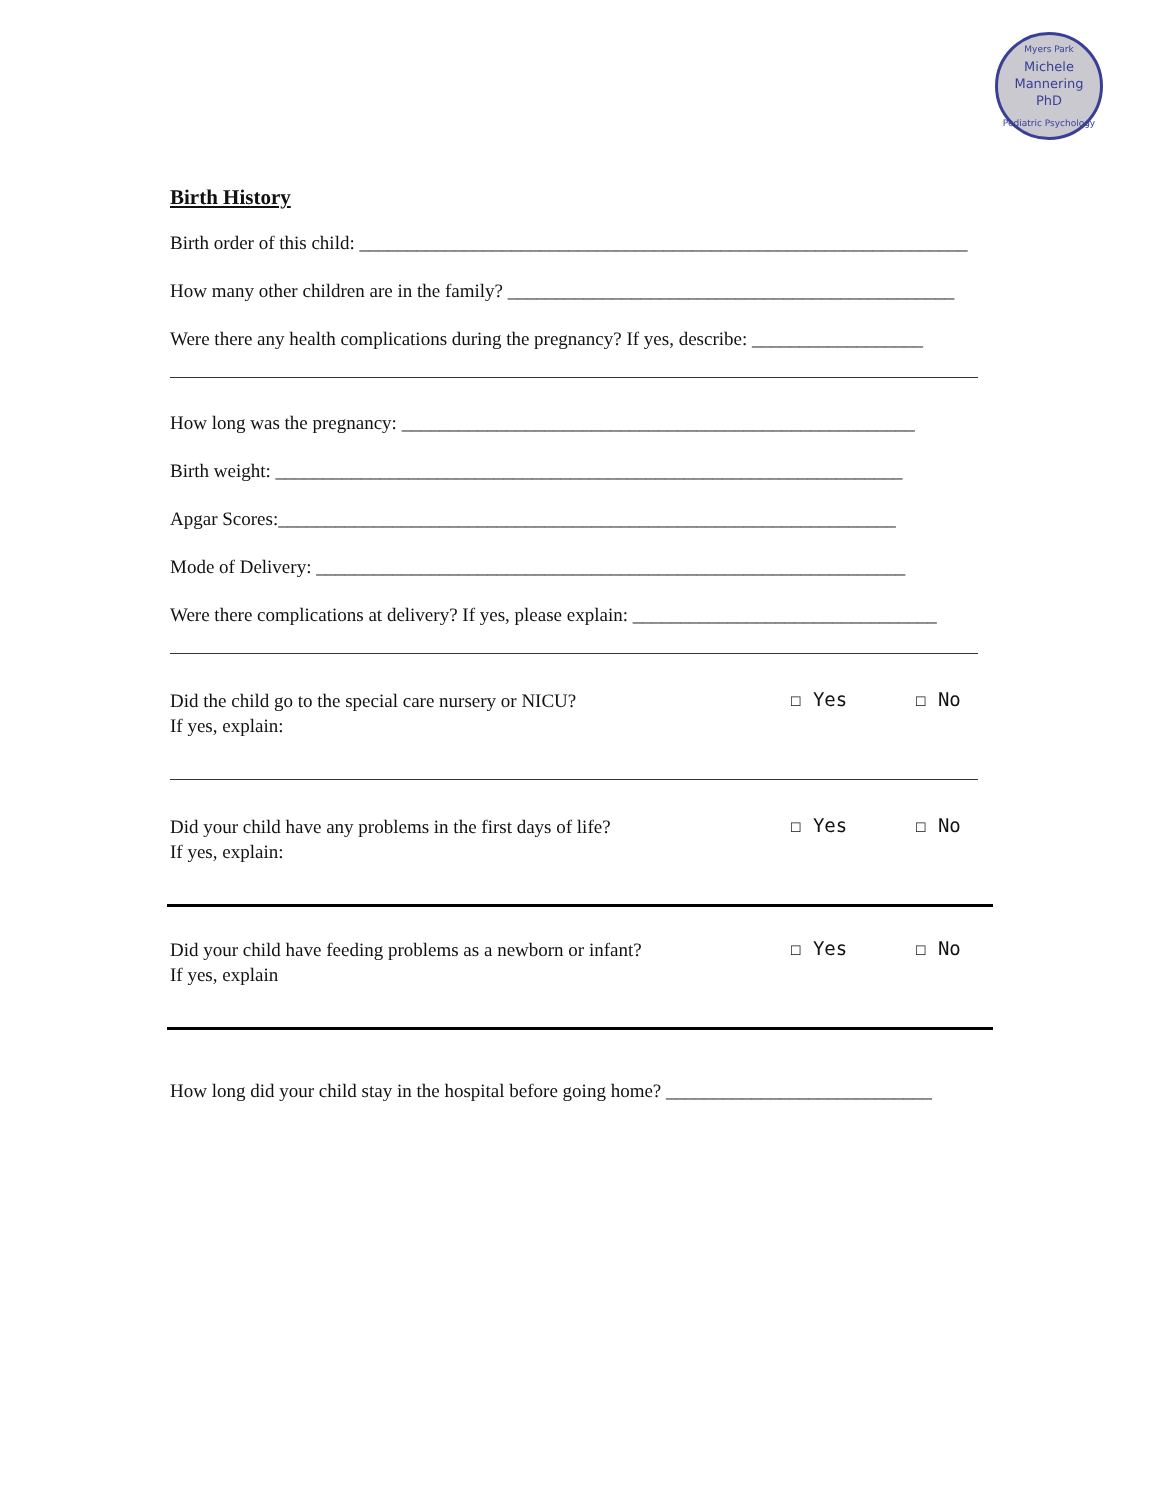Myers Park
Michele
Mannering
PhD
Pediatric Psychology
Birth History
Birth order of this child: ________________________________________________________________
How many other children are in the family? _______________________________________________
Were there any health complications during the pregnancy? If yes, describe: __________________
How long was the pregnancy: ______________________________________________________
Birth weight: __________________________________________________________________
Apgar Scores:_________________________________________________________________
Mode of Delivery: ______________________________________________________________
Were there complications at delivery? If yes, please explain: ________________________________
Did the child go to the special care nursery or NICU?
If yes, explain:
☐ Yes ☐ No
Did your child have any problems in the first days of life?
If yes, explain:
☐ Yes ☐ No
Did your child have feeding problems as a newborn or infant?
If yes, explain
☐ Yes ☐ No
How long did your child stay in the hospital before going home? ____________________________